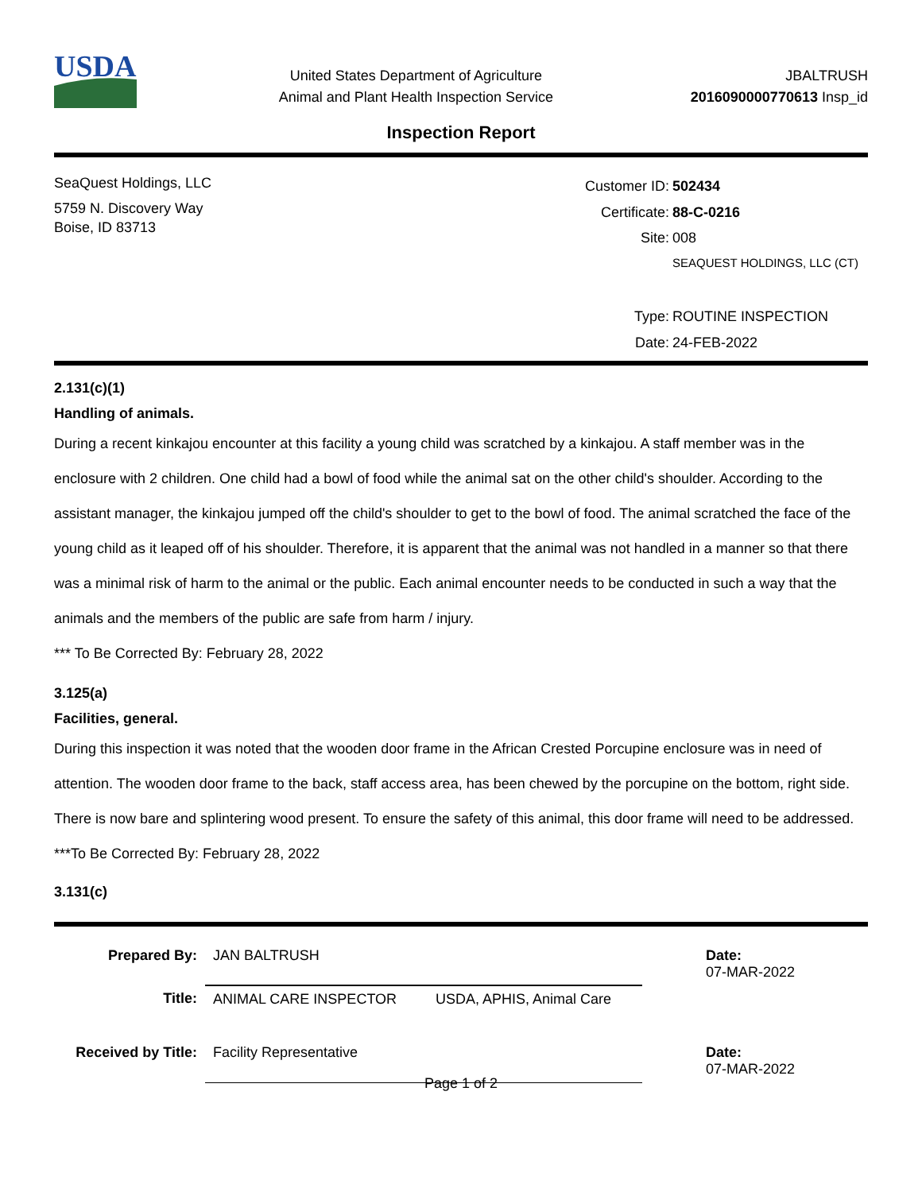USDA
United States Department of Agriculture
Animal and Plant Health Inspection Service
JBALTRUSH
2016090000770613 Insp_id
Inspection Report
SeaQuest Holdings, LLC
5759 N. Discovery Way
Boise, ID 83713
| Customer ID: | 502434 |
| Certificate: | 88-C-0216 |
| Site: | 008 |
| | SEAQUEST HOLDINGS, LLC (CT) |
| Type: | ROUTINE INSPECTION |
| Date: | 24-FEB-2022 |
2.131(c)(1)
Handling of animals.
During a recent kinkajou encounter at this facility a young child was scratched by a kinkajou. A staff member was in the enclosure with 2 children. One child had a bowl of food while the animal sat on the other child's shoulder. According to the assistant manager, the kinkajou jumped off the child's shoulder to get to the bowl of food. The animal scratched the face of the young child as it leaped off of his shoulder. Therefore, it is apparent that the animal was not handled in a manner so that there was a minimal risk of harm to the animal or the public. Each animal encounter needs to be conducted in such a way that the animals and the members of the public are safe from harm / injury.
*** To Be Corrected By: February 28, 2022
3.125(a)
Facilities, general.
During this inspection it was noted that the wooden door frame in the African Crested Porcupine enclosure was in need of attention. The wooden door frame to the back, staff access area, has been chewed by the porcupine on the bottom, right side. There is now bare and splintering wood present. To ensure the safety of this animal, this door frame will need to be addressed.
***To Be Corrected By: February 28, 2022
3.131(c)
| Prepared By: | JAN BALTRUSH | | Date: 07-MAR-2022 |
| Title: | ANIMAL CARE INSPECTOR | USDA, APHIS, Animal Care | |
| Received by Title: | Facility Representative | | Date: 07-MAR-2022 |
Page 1 of 2